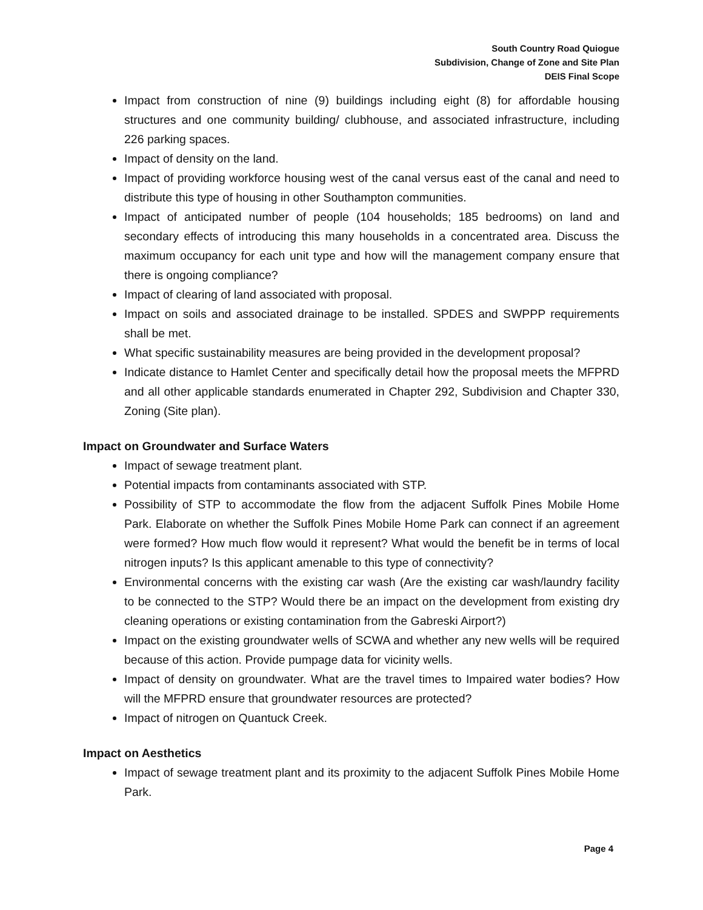South Country Road Quiogue
Subdivision, Change of Zone and Site Plan
DEIS Final Scope
Impact from construction of nine (9) buildings including eight (8) for affordable housing structures and one community building/ clubhouse, and associated infrastructure, including 226 parking spaces.
Impact of density on the land.
Impact of providing workforce housing west of the canal versus east of the canal and need to distribute this type of housing in other Southampton communities.
Impact of anticipated number of people (104 households; 185 bedrooms) on land and secondary effects of introducing this many households in a concentrated area. Discuss the maximum occupancy for each unit type and how will the management company ensure that there is ongoing compliance?
Impact of clearing of land associated with proposal.
Impact on soils and associated drainage to be installed. SPDES and SWPPP requirements shall be met.
What specific sustainability measures are being provided in the development proposal?
Indicate distance to Hamlet Center and specifically detail how the proposal meets the MFPRD and all other applicable standards enumerated in Chapter 292, Subdivision and Chapter 330, Zoning (Site plan).
Impact on Groundwater and Surface Waters
Impact of sewage treatment plant.
Potential impacts from contaminants associated with STP.
Possibility of STP to accommodate the flow from the adjacent Suffolk Pines Mobile Home Park. Elaborate on whether the Suffolk Pines Mobile Home Park can connect if an agreement were formed? How much flow would it represent? What would the benefit be in terms of local nitrogen inputs? Is this applicant amenable to this type of connectivity?
Environmental concerns with the existing car wash (Are the existing car wash/laundry facility to be connected to the STP? Would there be an impact on the development from existing dry cleaning operations or existing contamination from the Gabreski Airport?)
Impact on the existing groundwater wells of SCWA and whether any new wells will be required because of this action. Provide pumpage data for vicinity wells.
Impact of density on groundwater. What are the travel times to Impaired water bodies? How will the MFPRD ensure that groundwater resources are protected?
Impact of nitrogen on Quantuck Creek.
Impact on Aesthetics
Impact of sewage treatment plant and its proximity to the adjacent Suffolk Pines Mobile Home Park.
Page 4